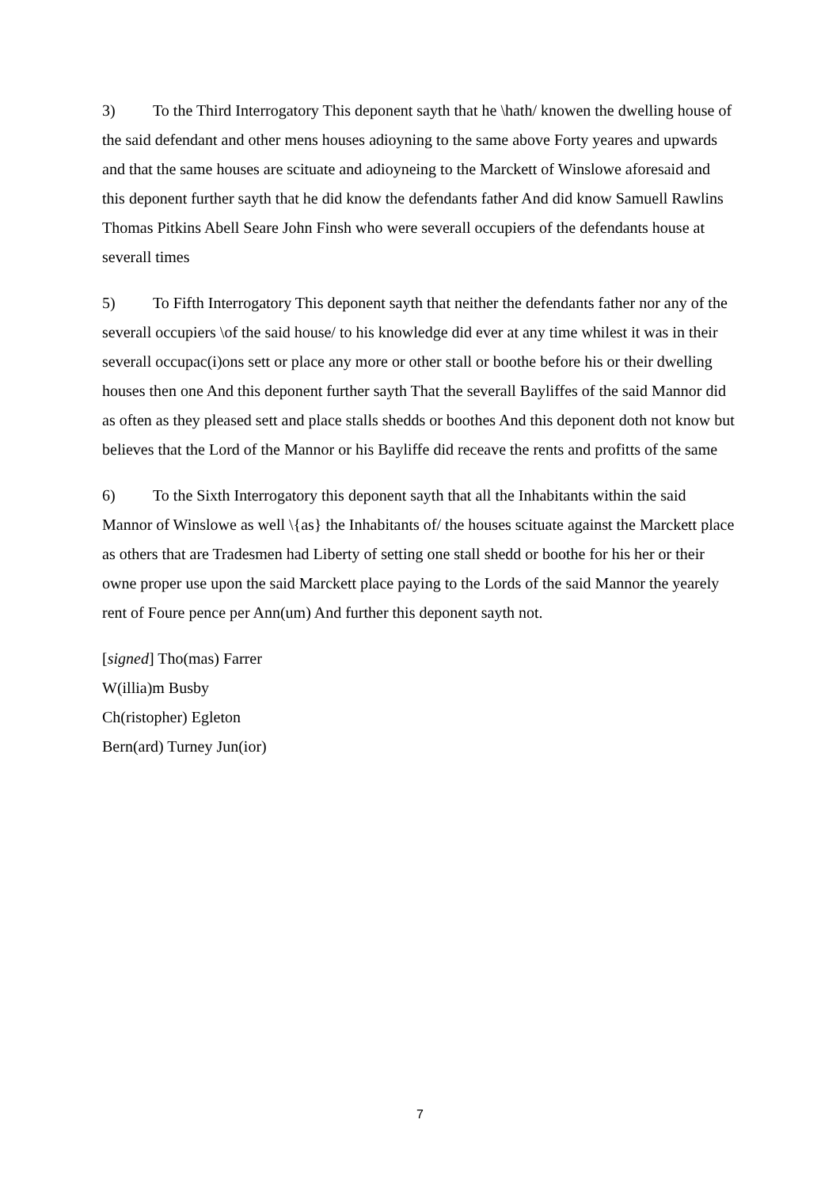3) To the Third Interrogatory This deponent sayth that he \hath/ knowen the dwelling house of the said defendant and other mens houses adioyning to the same above Forty yeares and upwards and that the same houses are scituate and adioyneing to the Marckett of Winslowe aforesaid and this deponent further sayth that he did know the defendants father And did know Samuell Rawlins Thomas Pitkins Abell Seare John Finsh who were severall occupiers of the defendants house at severall times
5) To Fifth Interrogatory This deponent sayth that neither the defendants father nor any of the severall occupiers \of the said house/ to his knowledge did ever at any time whilest it was in their severall occupac(i)ons sett or place any more or other stall or boothe before his or their dwelling houses then one And this deponent further sayth That the severall Bayliffes of the said Mannor did as often as they pleased sett and place stalls shedds or boothes And this deponent doth not know but believes that the Lord of the Mannor or his Bayliffe did receave the rents and profitts of the same
6) To the Sixth Interrogatory this deponent sayth that all the Inhabitants within the said Mannor of Winslowe as well \{as} the Inhabitants of/ the houses scituate against the Marckett place as others that are Tradesmen had Liberty of setting one stall shedd or boothe for his her or their owne proper use upon the said Marckett place paying to the Lords of the said Mannor the yearely rent of Foure pence per Ann(um) And further this deponent sayth not.
[signed] Tho(mas) Farrer
W(illia)m Busby
Ch(ristopher) Egleton
Bern(ard) Turney Jun(ior)
7